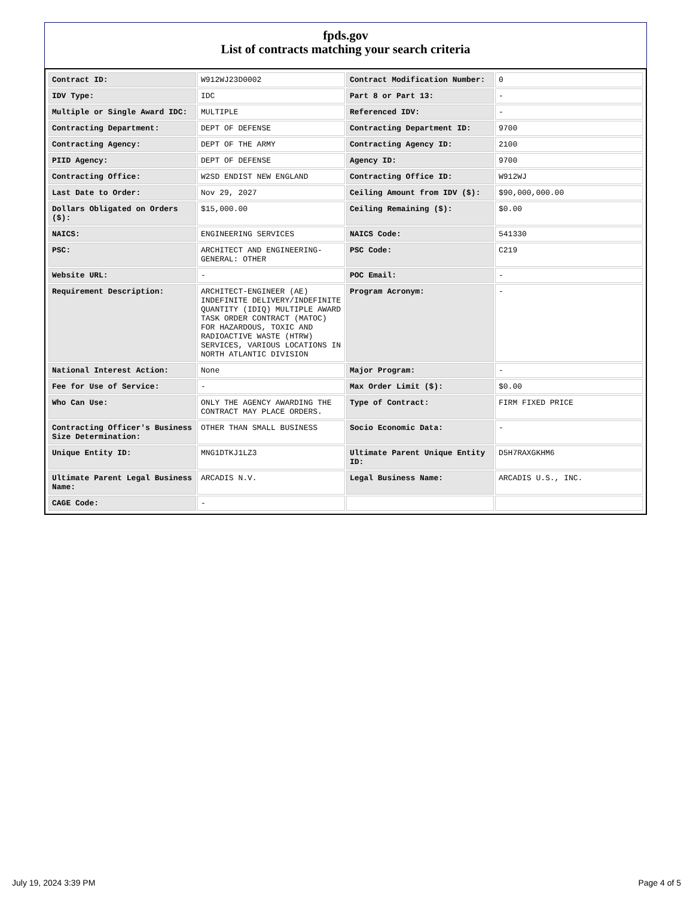fpds.gov
List of contracts matching your search criteria
| Contract ID: | W912WJ23D0002 | Contract Modification Number: | 0 |
| IDV Type: | IDC | Part 8 or Part 13: | - |
| Multiple or Single Award IDC: | MULTIPLE | Referenced IDV: | - |
| Contracting Department: | DEPT OF DEFENSE | Contracting Department ID: | 9700 |
| Contracting Agency: | DEPT OF THE ARMY | Contracting Agency ID: | 2100 |
| PIID Agency: | DEPT OF DEFENSE | Agency ID: | 9700 |
| Contracting Office: | W2SD ENDIST NEW ENGLAND | Contracting Office ID: | W912WJ |
| Last Date to Order: | Nov 29, 2027 | Ceiling Amount from IDV ($): | $90,000,000.00 |
| Dollars Obligated on Orders ($): | $15,000.00 | Ceiling Remaining ($): | $0.00 |
| NAICS: | ENGINEERING SERVICES | NAICS Code: | 541330 |
| PSC: | ARCHITECT AND ENGINEERING- GENERAL: OTHER | PSC Code: | C219 |
| Website URL: | - | POC Email: | - |
| Requirement Description: | ARCHITECT-ENGINEER (AE) INDEFINITE DELIVERY/INDEFINITE QUANTITY (IDIQ) MULTIPLE AWARD TASK ORDER CONTRACT (MATOC) FOR HAZARDOUS, TOXIC AND RADIOACTIVE WASTE (HTRW) SERVICES, VARIOUS LOCATIONS IN NORTH ATLANTIC DIVISION | Program Acronym: | - |
| National Interest Action: | None | Major Program: | - |
| Fee for Use of Service: | - | Max Order Limit ($): | $0.00 |
| Who Can Use: | ONLY THE AGENCY AWARDING THE CONTRACT MAY PLACE ORDERS. | Type of Contract: | FIRM FIXED PRICE |
| Contracting Officer's Business Size Determination: | OTHER THAN SMALL BUSINESS | Socio Economic Data: | - |
| Unique Entity ID: | MNG1DTKJ1LZ3 | Ultimate Parent Unique Entity ID: | D5H7RAXGKHM6 |
| Ultimate Parent Legal Business Name: | ARCADIS N.V. | Legal Business Name: | ARCADIS U.S., INC. |
| CAGE Code: | - | | |
July 19, 2024 3:39 PM Page 4 of 5